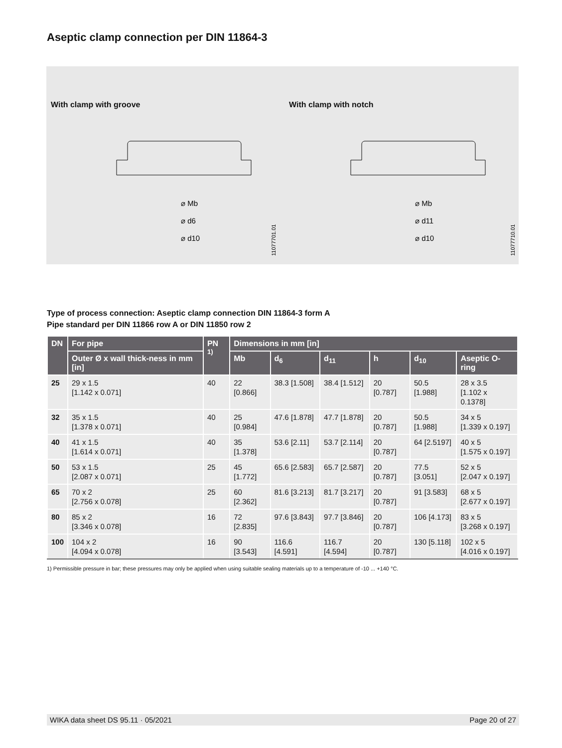Aseptic clamp connection per DIN 11864-3
With clamp with groove With clamp with notch
⌀ Mb
⌀ d6
⌀ d10
⌀ Mb
⌀ d11
⌀ d10
11077701.01
11077710.01
Type of process connection: Aseptic clamp connection DIN 11864-3 form A
Pipe standard per DIN 11866 row A or DIN 11850 row 2
| DN | For pipe | PN <sup>1)</sup> | Dimensions in mm [in] | | | | | |
| --- | --- | --- | --- | --- | --- | --- | --- | --- |
| | Outer Ø x wall thick-ness in mm [in] | | Mb | d<sub>6</sub> | d<sub>11</sub> | h | d<sub>10</sub> | Aseptic O-ring |
| 25 | 29 x 1.5 [1.142 x 0.071] | 40 | 22 [0.866] | 38.3 [1.508] | 38.4 [1.512] | 20 [0.787] | 50.5 [1.988] | 28 x 3.5 [1.102 x 0.1378] |
| 32 | 35 x 1.5 [1.378 x 0.071] | 40 | 25 [0.984] | 47.6 [1.878] | 47.7 [1.878] | 20 [0.787] | 50.5 [1.988] | 34 x 5 [1.339 x 0.197] |
| 40 | 41 x 1.5 [1.614 x 0.071] | 40 | 35 [1.378] | 53.6 [2.11] | 53.7 [2.114] | 20 [0.787] | 64 [2.5197] | 40 x 5 [1.575 x 0.197] |
| 50 | 53 x 1.5 [2.087 x 0.071] | 25 | 45 [1.772] | 65.6 [2.583] | 65.7 [2.587] | 20 [0.787] | 77.5 [3.051] | 52 x 5 [2.047 x 0.197] |
| 65 | 70 x 2 [2.756 x 0.078] | 25 | 60 [2.362] | 81.6 [3.213] | 81.7 [3.217] | 20 [0.787] | 91 [3.583] | 68 x 5 [2.677 x 0.197] |
| 80 | 85 x 2 [3.346 x 0.078] | 16 | 72 [2.835] | 97.6 [3.843] | 97.7 [3.846] | 20 [0.787] | 106 [4.173] | 83 x 5 [3.268 x 0.197] |
| 100 | 104 x 2 [4.094 x 0.078] | 16 | 90 [3.543] | 116.6 [4.591] | 116.7 [4.594] | 20 [0.787] | 130 [5.118] | 102 x 5 [4.016 x 0.197] |
1) Permissible pressure in bar; these pressures may only be applied when using suitable sealing materials up to a temperature of -10 ... +140 °C.
WIKA data sheet DS 95.11 · 05/2021 Page 20 of 27